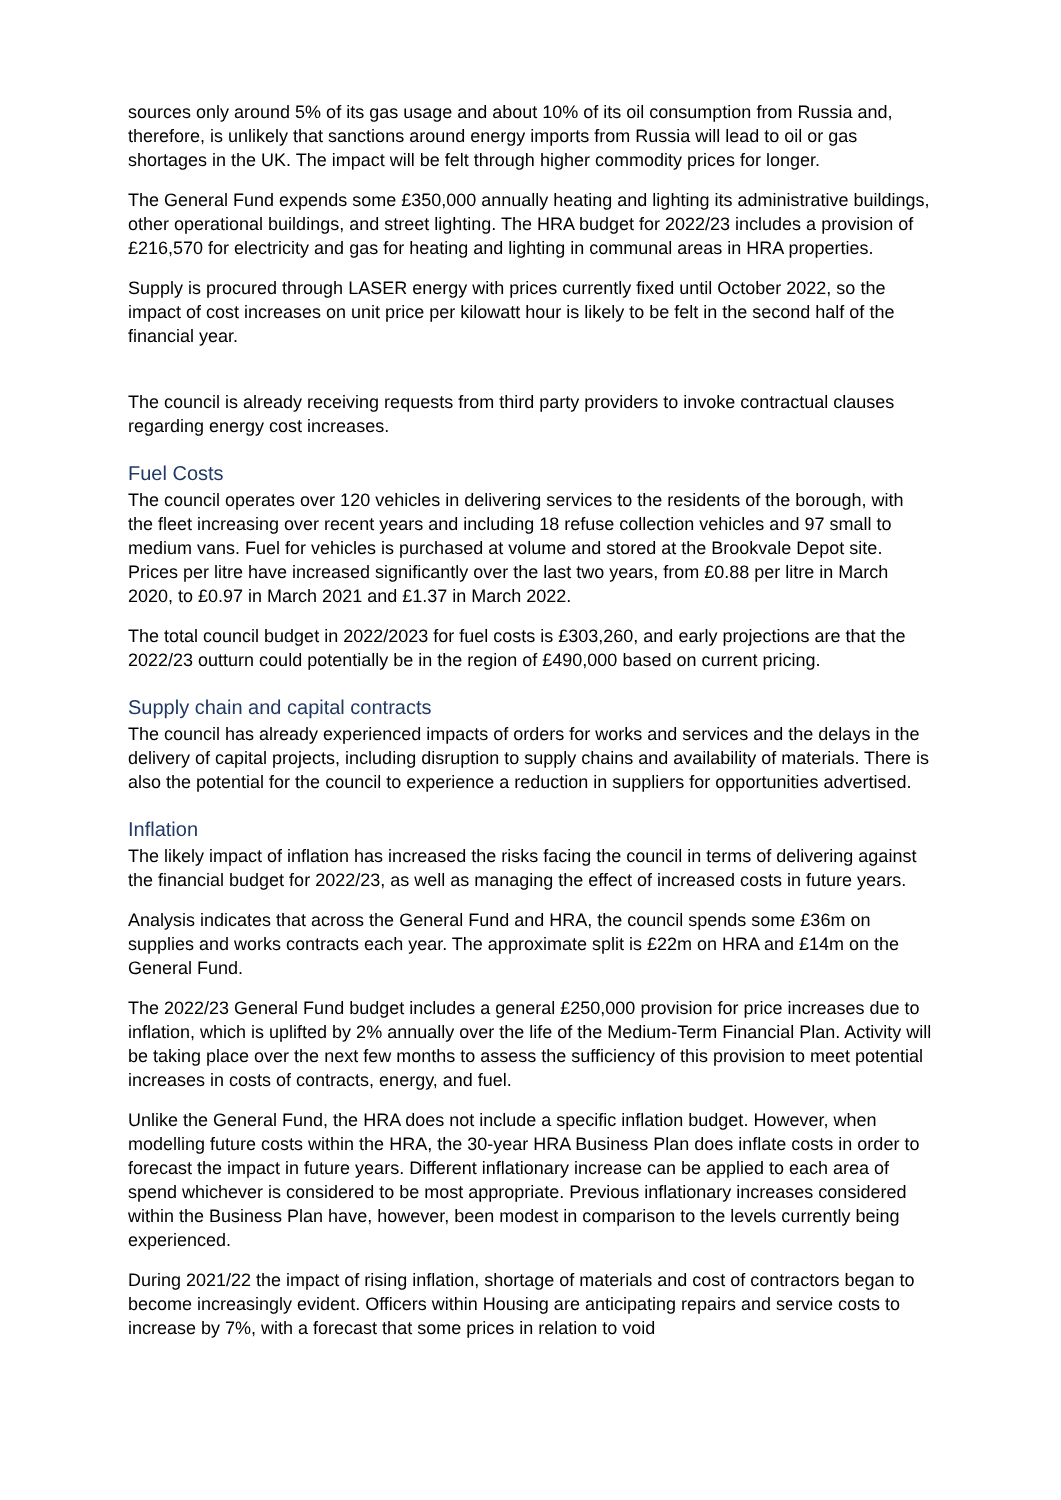sources only around 5% of its gas usage and about 10% of its oil consumption from Russia and, therefore, is unlikely that sanctions around energy imports from Russia will lead to oil or gas shortages in the UK. The impact will be felt through higher commodity prices for longer.
The General Fund expends some £350,000 annually heating and lighting its administrative buildings, other operational buildings, and street lighting. The HRA budget for 2022/23 includes a provision of £216,570 for electricity and gas for heating and lighting in communal areas in HRA properties.
Supply is procured through LASER energy with prices currently fixed until October 2022, so the impact of cost increases on unit price per kilowatt hour is likely to be felt in the second half of the financial year.
The council is already receiving requests from third party providers to invoke contractual clauses regarding energy cost increases.
Fuel Costs
The council operates over 120 vehicles in delivering services to the residents of the borough, with the fleet increasing over recent years and including 18 refuse collection vehicles and 97 small to medium vans. Fuel for vehicles is purchased at volume and stored at the Brookvale Depot site. Prices per litre have increased significantly over the last two years, from £0.88 per litre in March 2020, to £0.97 in March 2021 and £1.37 in March 2022.
The total council budget in 2022/2023 for fuel costs is £303,260, and early projections are that the 2022/23 outturn could potentially be in the region of £490,000 based on current pricing.
Supply chain and capital contracts
The council has already experienced impacts of orders for works and services and the delays in the delivery of capital projects, including disruption to supply chains and availability of materials. There is also the potential for the council to experience a reduction in suppliers for opportunities advertised.
Inflation
The likely impact of inflation has increased the risks facing the council in terms of delivering against the financial budget for 2022/23, as well as managing the effect of increased costs in future years.
Analysis indicates that across the General Fund and HRA, the council spends some £36m on supplies and works contracts each year. The approximate split is £22m on HRA and £14m on the General Fund.
The 2022/23 General Fund budget includes a general £250,000 provision for price increases due to inflation, which is uplifted by 2% annually over the life of the Medium-Term Financial Plan. Activity will be taking place over the next few months to assess the sufficiency of this provision to meet potential increases in costs of contracts, energy, and fuel.
Unlike the General Fund, the HRA does not include a specific inflation budget. However, when modelling future costs within the HRA, the 30-year HRA Business Plan does inflate costs in order to forecast the impact in future years. Different inflationary increase can be applied to each area of spend whichever is considered to be most appropriate. Previous inflationary increases considered within the Business Plan have, however, been modest in comparison to the levels currently being experienced.
During 2021/22 the impact of rising inflation, shortage of materials and cost of contractors began to become increasingly evident. Officers within Housing are anticipating repairs and service costs to increase by 7%, with a forecast that some prices in relation to void